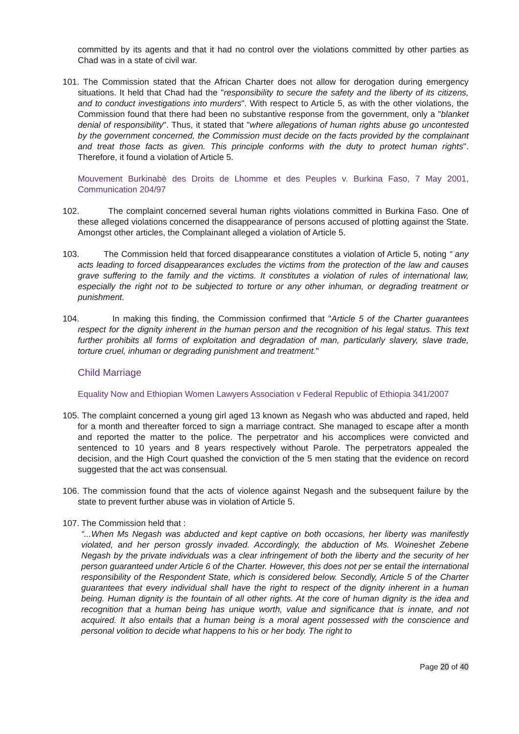committed by its agents and that it had no control over the violations committed by other parties as Chad was in a state of civil war.
101. The Commission stated that the African Charter does not allow for derogation during emergency situations. It held that Chad had the "responsibility to secure the safety and the liberty of its citizens, and to conduct investigations into murders". With respect to Article 5, as with the other violations, the Commission found that there had been no substantive response from the government, only a "blanket denial of responsibility". Thus, it stated that "where allegations of human rights abuse go uncontested by the government concerned, the Commission must decide on the facts provided by the complainant and treat those facts as given. This principle conforms with the duty to protect human rights". Therefore, it found a violation of Article 5.
Mouvement Burkinabè des Droits de Lhomme et des Peuples v. Burkina Faso, 7 May 2001, Communication 204/97
102. The complaint concerned several human rights violations committed in Burkina Faso. One of these alleged violations concerned the disappearance of persons accused of plotting against the State. Amongst other articles, the Complainant alleged a violation of Article 5.
103. The Commission held that forced disappearance constitutes a violation of Article 5, noting “ any acts leading to forced disappearances excludes the victims from the protection of the law and causes grave suffering to the family and the victims. It constitutes a violation of rules of international law, especially the right not to be subjected to torture or any other inhuman, or degrading treatment or punishment.
104. In making this finding, the Commission confirmed that "Article 5 of the Charter guarantees respect for the dignity inherent in the human person and the recognition of his legal status. This text further prohibits all forms of exploitation and degradation of man, particularly slavery, slave trade, torture cruel, inhuman or degrading punishment and treatment."
Child Marriage
Equality Now and Ethiopian Women Lawyers Association v Federal Republic of Ethiopia 341/2007
105. The complaint concerned a young girl aged 13 known as Negash who was abducted and raped, held for a month and thereafter forced to sign a marriage contract. She managed to escape after a month and reported the matter to the police. The perpetrator and his accomplices were convicted and sentenced to 10 years and 8 years respectively without Parole. The perpetrators appealed the decision, and the High Court quashed the conviction of the 5 men stating that the evidence on record suggested that the act was consensual.
106. The commission found that the acts of violence against Negash and the subsequent failure by the state to prevent further abuse was in violation of Article 5.
107. The Commission held that :
“...When Ms Negash was abducted and kept captive on both occasions, her liberty was manifestly violated, and her person grossly invaded. Accordingly, the abduction of Ms. Woineshet Zebene Negash by the private individuals was a clear infringement of both the liberty and the security of her person guaranteed under Article 6 of the Charter. However, this does not per se entail the international responsibility of the Respondent State, which is considered below. Secondly, Article 5 of the Charter guarantees that every individual shall have the right to respect of the dignity inherent in a human being. Human dignity is the fountain of all other rights. At the core of human dignity is the idea and recognition that a human being has unique worth, value and significance that is innate, and not acquired. It also entails that a human being is a moral agent possessed with the conscience and personal volition to decide what happens to his or her body. The right to
Page 20 of 40